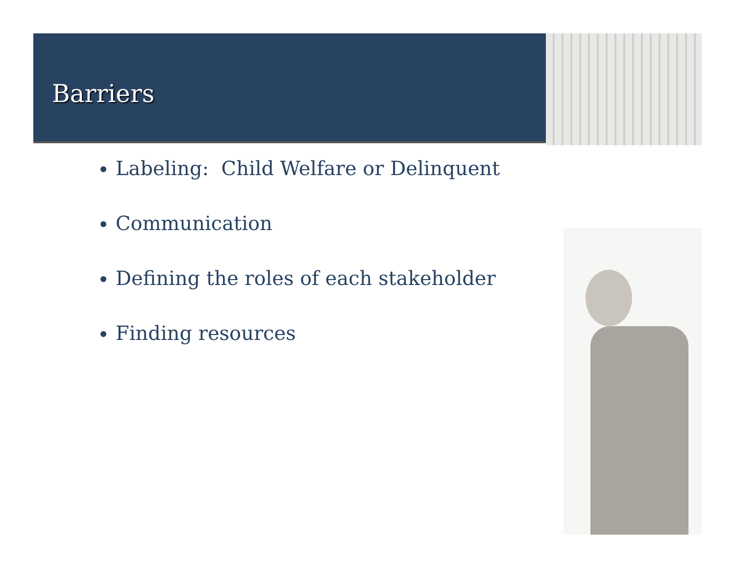Barriers
Labeling: Child Welfare or Delinquent
Communication
Defining the roles of each stakeholder
Finding resources